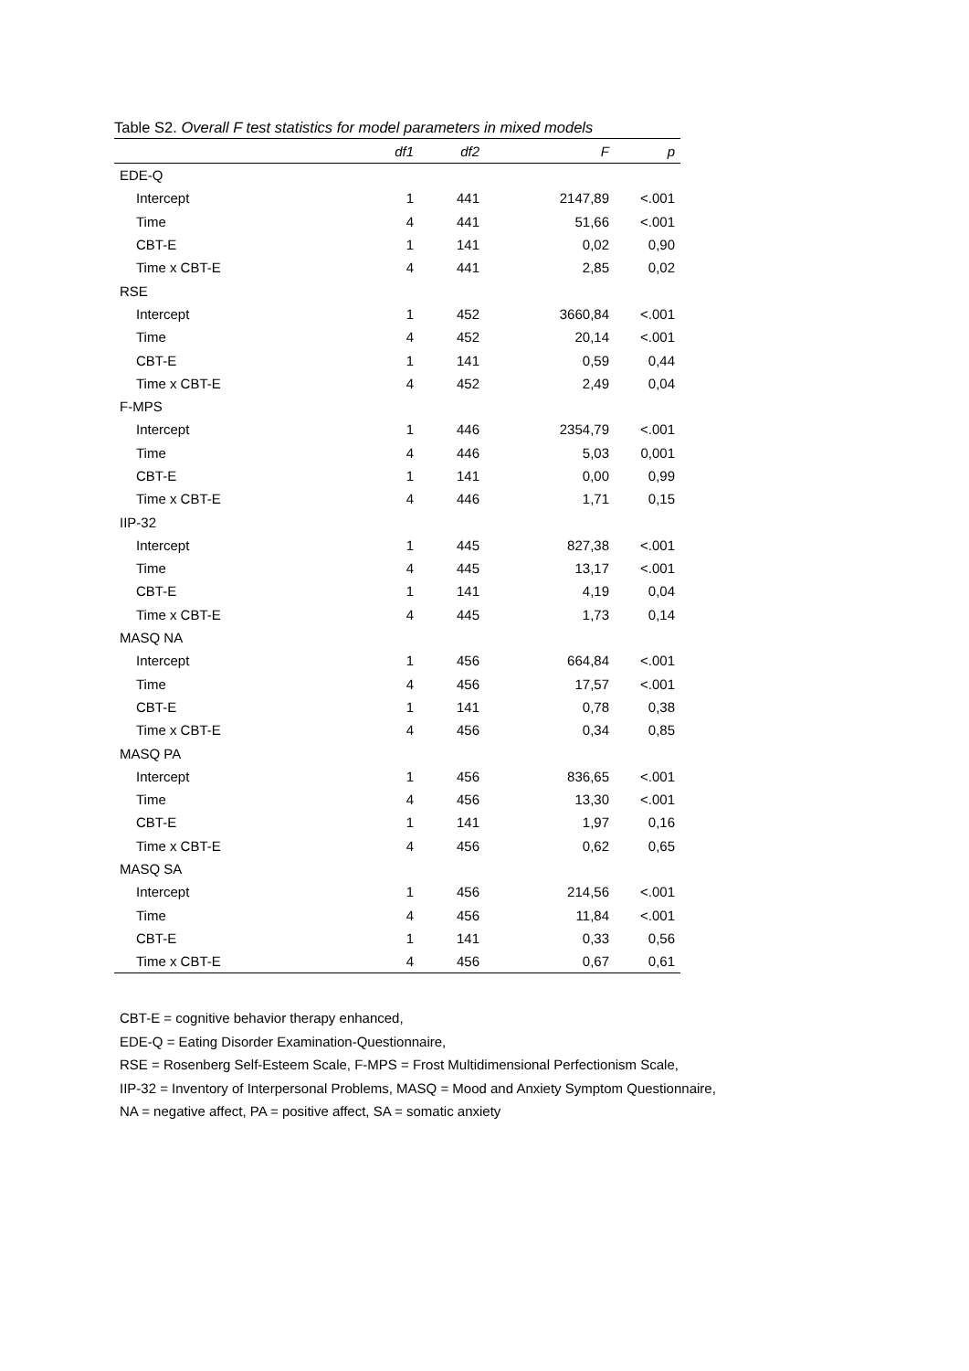Table S2. Overall F test statistics for model parameters in mixed models
| | df1 | df2 | F | p |
| --- | --- | --- | --- | --- |
| EDE-Q | | | | |
| Intercept | 1 | 441 | 2147,89 | <.001 |
| Time | 4 | 441 | 51,66 | <.001 |
| CBT-E | 1 | 141 | 0,02 | 0,90 |
| Time x CBT-E | 4 | 441 | 2,85 | 0,02 |
| RSE | | | | |
| Intercept | 1 | 452 | 3660,84 | <.001 |
| Time | 4 | 452 | 20,14 | <.001 |
| CBT-E | 1 | 141 | 0,59 | 0,44 |
| Time x CBT-E | 4 | 452 | 2,49 | 0,04 |
| F-MPS | | | | |
| Intercept | 1 | 446 | 2354,79 | <.001 |
| Time | 4 | 446 | 5,03 | 0,001 |
| CBT-E | 1 | 141 | 0,00 | 0,99 |
| Time x CBT-E | 4 | 446 | 1,71 | 0,15 |
| IIP-32 | | | | |
| Intercept | 1 | 445 | 827,38 | <.001 |
| Time | 4 | 445 | 13,17 | <.001 |
| CBT-E | 1 | 141 | 4,19 | 0,04 |
| Time x CBT-E | 4 | 445 | 1,73 | 0,14 |
| MASQ NA | | | | |
| Intercept | 1 | 456 | 664,84 | <.001 |
| Time | 4 | 456 | 17,57 | <.001 |
| CBT-E | 1 | 141 | 0,78 | 0,38 |
| Time x CBT-E | 4 | 456 | 0,34 | 0,85 |
| MASQ PA | | | | |
| Intercept | 1 | 456 | 836,65 | <.001 |
| Time | 4 | 456 | 13,30 | <.001 |
| CBT-E | 1 | 141 | 1,97 | 0,16 |
| Time x CBT-E | 4 | 456 | 0,62 | 0,65 |
| MASQ SA | | | | |
| Intercept | 1 | 456 | 214,56 | <.001 |
| Time | 4 | 456 | 11,84 | <.001 |
| CBT-E | 1 | 141 | 0,33 | 0,56 |
| Time x CBT-E | 4 | 456 | 0,67 | 0,61 |
CBT-E = cognitive behavior therapy enhanced,
EDE-Q = Eating Disorder Examination-Questionnaire,
RSE = Rosenberg Self-Esteem Scale, F-MPS = Frost Multidimensional Perfectionism Scale,
IIP-32 = Inventory of Interpersonal Problems, MASQ = Mood and Anxiety Symptom Questionnaire,
NA = negative affect, PA = positive affect, SA = somatic anxiety